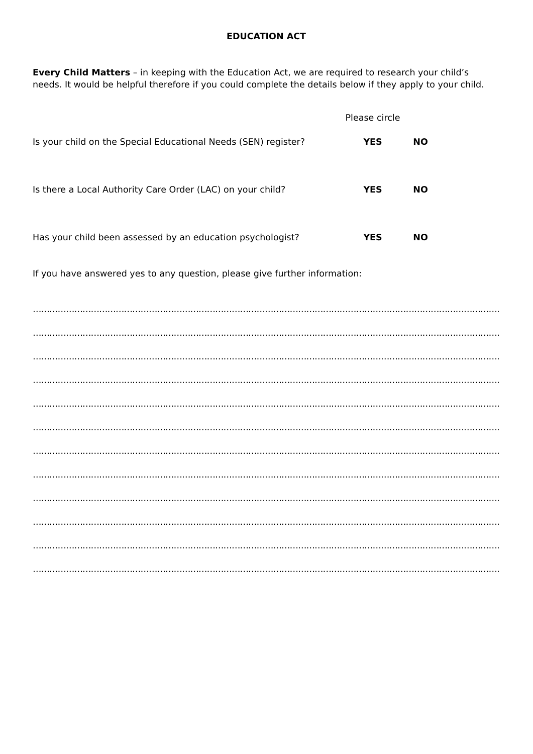EDUCATION ACT
Every Child Matters – in keeping with the Education Act, we are required to research your child’s needs. It would be helpful therefore if you could complete the details below if they apply to your child.
Please circle
Is your child on the Special Educational Needs (SEN) register? YES NO
Is there a Local Authority Care Order (LAC) on your child? YES NO
Has your child been assessed by an education psychologist? YES NO
If you have answered yes to any question, please give further information:
………………………………………………………………………………………………………………………………………………………………
………………………………………………………………………………………………………………………………………………………………
………………………………………………………………………………………………………………………………………………………………
………………………………………………………………………………………………………………………………………………………………
………………………………………………………………………………………………………………………………………………………………
………………………………………………………………………………………………………………………………………………………………
………………………………………………………………………………………………………………………………………………………………
………………………………………………………………………………………………………………………………………………………………
………………………………………………………………………………………………………………………………………………………………
………………………………………………………………………………………………………………………………………………………………
………………………………………………………………………………………………………………………………………………………………
………………………………………………………………………………………………………………………………………………………………